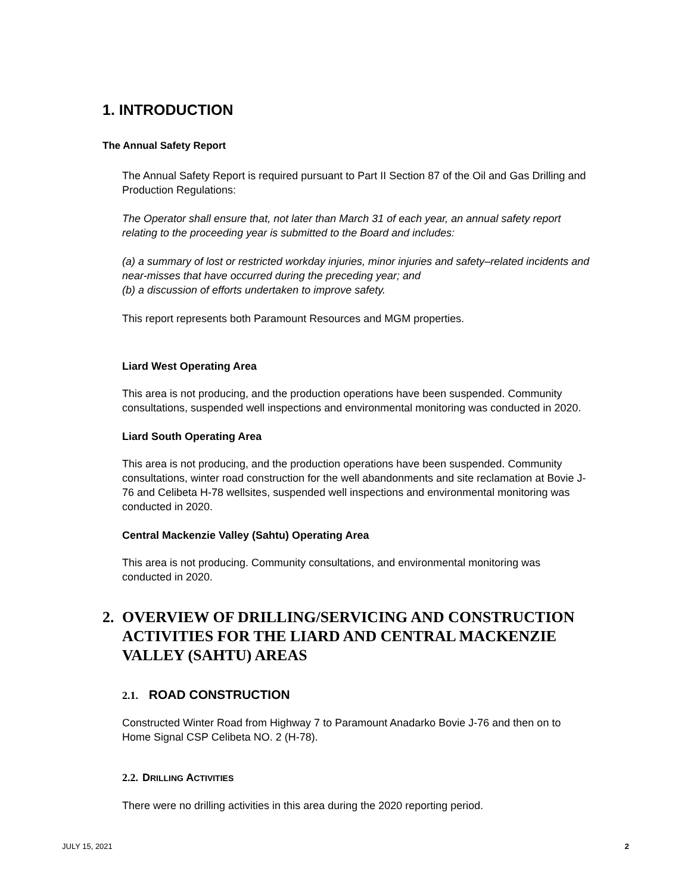1. INTRODUCTION
The Annual Safety Report
The Annual Safety Report is required pursuant to Part II Section 87 of the Oil and Gas Drilling and Production Regulations:
The Operator shall ensure that, not later than March 31 of each year, an annual safety report relating to the proceeding year is submitted to the Board and includes:
(a) a summary of lost or restricted workday injuries, minor injuries and safety–related incidents and near-misses that have occurred during the preceding year; and
(b) a discussion of efforts undertaken to improve safety.
This report represents both Paramount Resources and MGM properties.
Liard West Operating Area
This area is not producing, and the production operations have been suspended. Community consultations, suspended well inspections and environmental monitoring was conducted in 2020.
Liard South Operating Area
This area is not producing, and the production operations have been suspended. Community consultations, winter road construction for the well abandonments and site reclamation at Bovie J-76 and Celibeta H-78 wellsites, suspended well inspections and environmental monitoring was conducted in 2020.
Central Mackenzie Valley (Sahtu) Operating Area
This area is not producing. Community consultations, and environmental monitoring was conducted in 2020.
2. OVERVIEW OF DRILLING/SERVICING AND CONSTRUCTION ACTIVITIES FOR THE LIARD AND CENTRAL MACKENZIE VALLEY (SAHTU) AREAS
2.1. ROAD CONSTRUCTION
Constructed Winter Road from Highway 7 to Paramount Anadarko Bovie J-76 and then on to Home Signal CSP Celibeta NO. 2 (H-78).
2.2. DRILLING ACTIVITIES
There were no drilling activities in this area during the 2020 reporting period.
JULY 15, 2021 2